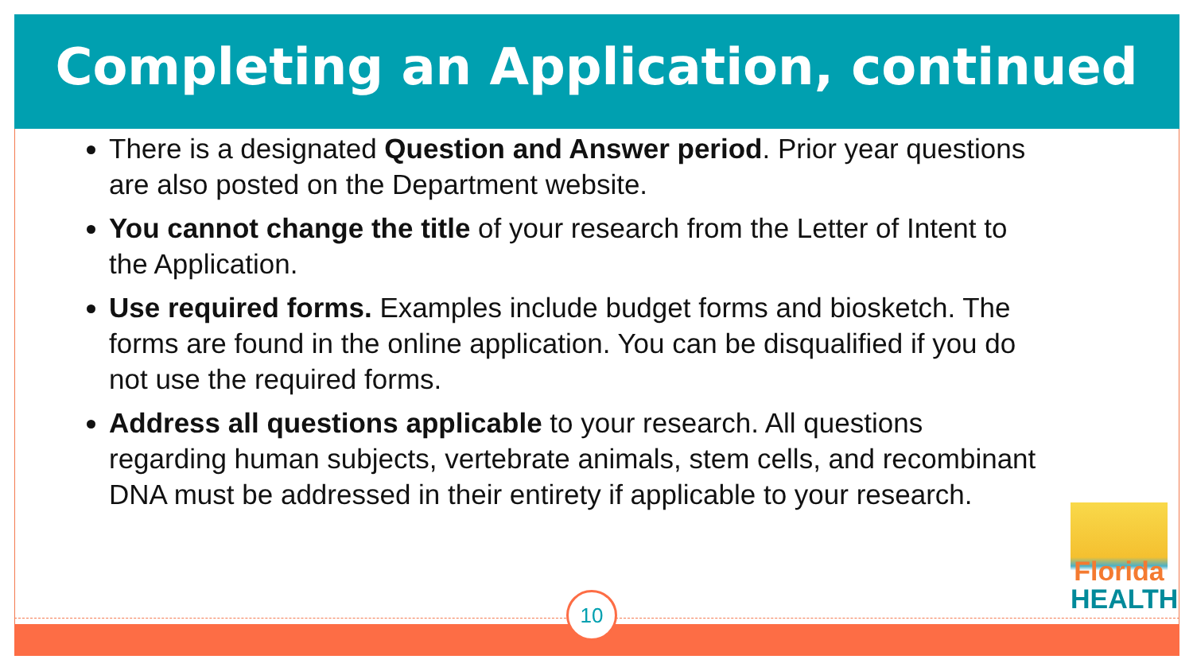Completing an Application, continued
There is a designated Question and Answer period. Prior year questions are also posted on the Department website.
You cannot change the title of your research from the Letter of Intent to the Application.
Use required forms. Examples include budget forms and biosketch. The forms are found in the online application. You can be disqualified if you do not use the required forms.
Address all questions applicable to your research. All questions regarding human subjects, vertebrate animals, stem cells, and recombinant DNA must be addressed in their entirety if applicable to your research.
10
Florida
HEALTH